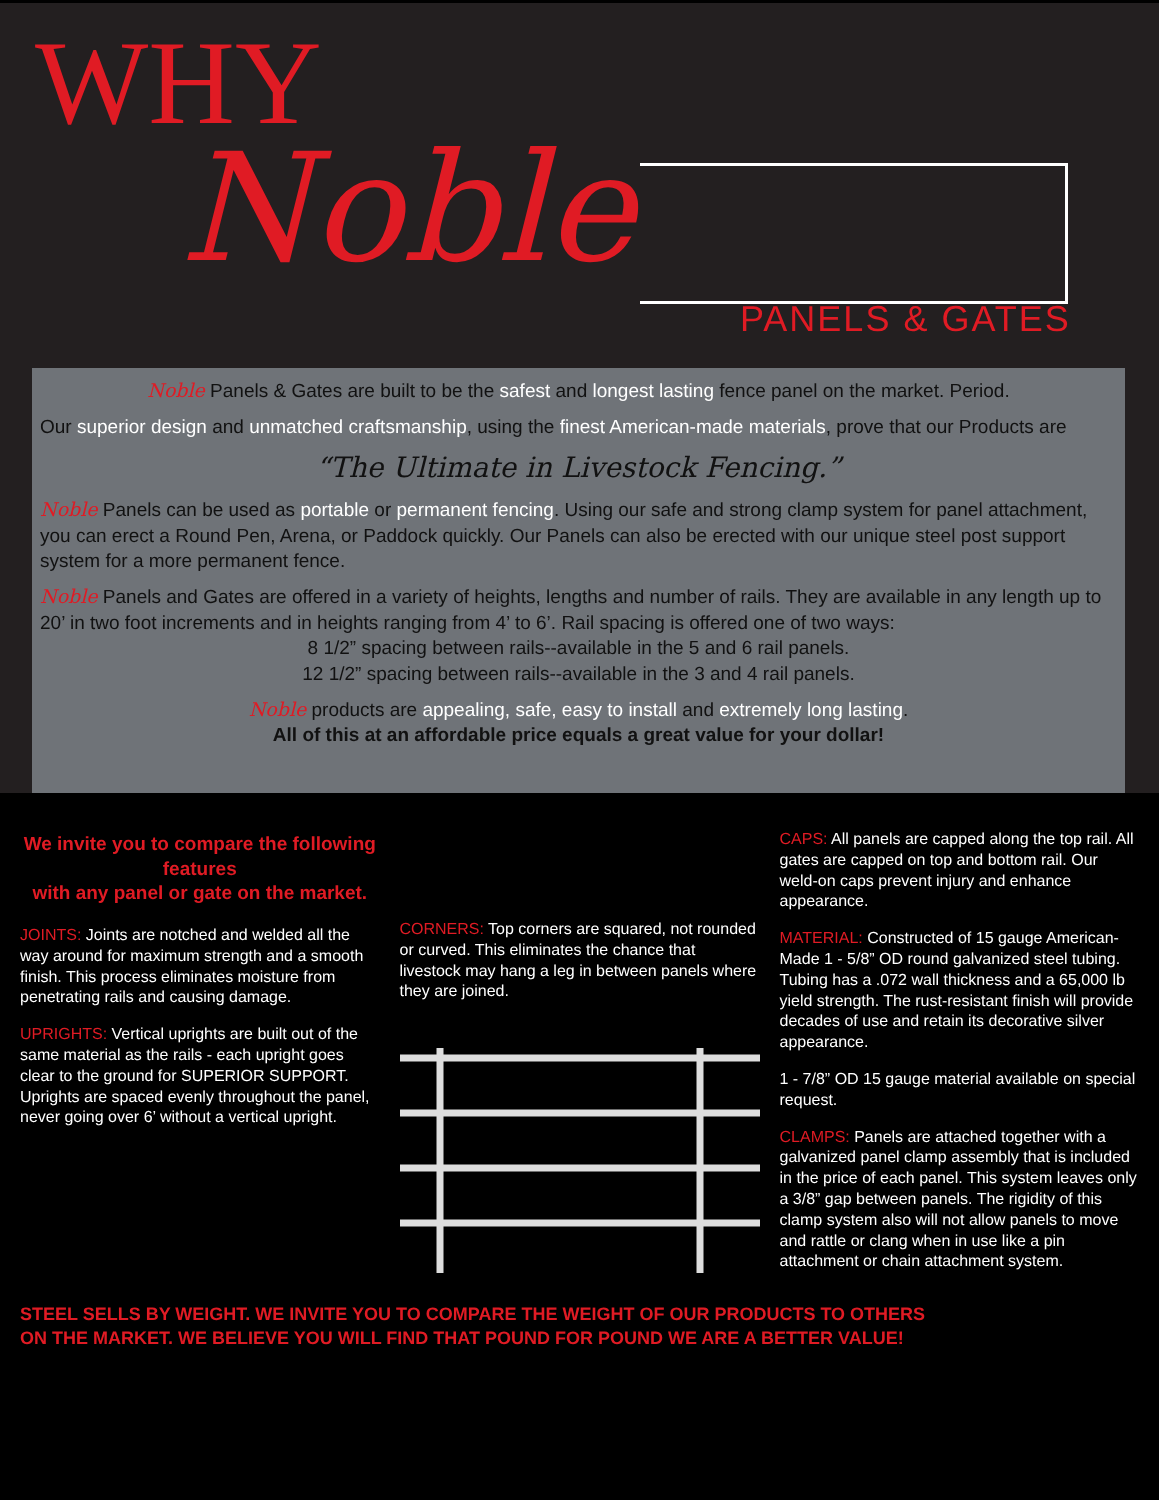WHY
Noble
PANELS & GATES
Noble Panels & Gates are built to be the safest and longest lasting fence panel on the market. Period.
Our superior design and unmatched craftsmanship, using the finest American-made materials, prove that our Products are
“The Ultimate in Livestock Fencing.”
Noble Panels can be used as portable or permanent fencing. Using our safe and strong clamp system for panel attachment, you can erect a Round Pen, Arena, or Paddock quickly. Our Panels can also be erected with our unique steel post support system for a more permanent fence.
Noble Panels and Gates are offered in a variety of heights, lengths and number of rails. They are available in any length up to 20’ in two foot increments and in heights ranging from 4’ to 6’. Rail spacing is offered one of two ways:
8 1/2” spacing between rails--available in the 5 and 6 rail panels.
12 1/2” spacing between rails--available in the 3 and 4 rail panels.
Noble products are appealing, safe, easy to install and extremely long lasting.
All of this at an affordable price equals a great value for your dollar!
We invite you to compare the following features
with any panel or gate on the market.
JOINTS: Joints are notched and welded all the way around for maximum strength and a smooth finish. This process eliminates moisture from penetrating rails and causing damage.
UPRIGHTS: Vertical uprights are built out of the same material as the rails - each upright goes clear to the ground for SUPERIOR SUPPORT. Uprights are spaced evenly throughout the panel, never going over 6’ without a vertical upright.
CORNERS: Top corners are squared, not rounded or curved. This eliminates the chance that livestock may hang a leg in between panels where they are joined.
CAPS: All panels are capped along the top rail. All gates are capped on top and bottom rail. Our weld-on caps prevent injury and enhance appearance.
MATERIAL: Constructed of 15 gauge American-Made 1 - 5/8” OD round galvanized steel tubing. Tubing has a .072 wall thickness and a 65,000 lb yield strength. The rust-resistant finish will provide decades of use and retain its decorative silver appearance.
1 - 7/8” OD 15 gauge material available on special request.
CLAMPS: Panels are attached together with a galvanized panel clamp assembly that is included in the price of each panel. This system leaves only a 3/8” gap between panels. The rigidity of this clamp system also will not allow panels to move and rattle or clang when in use like a pin attachment or chain attachment system.
STEEL SELLS BY WEIGHT. WE INVITE YOU TO COMPARE THE WEIGHT OF OUR PRODUCTS TO OTHERS
ON THE MARKET. WE BELIEVE YOU WILL FIND THAT POUND FOR POUND WE ARE A BETTER VALUE!